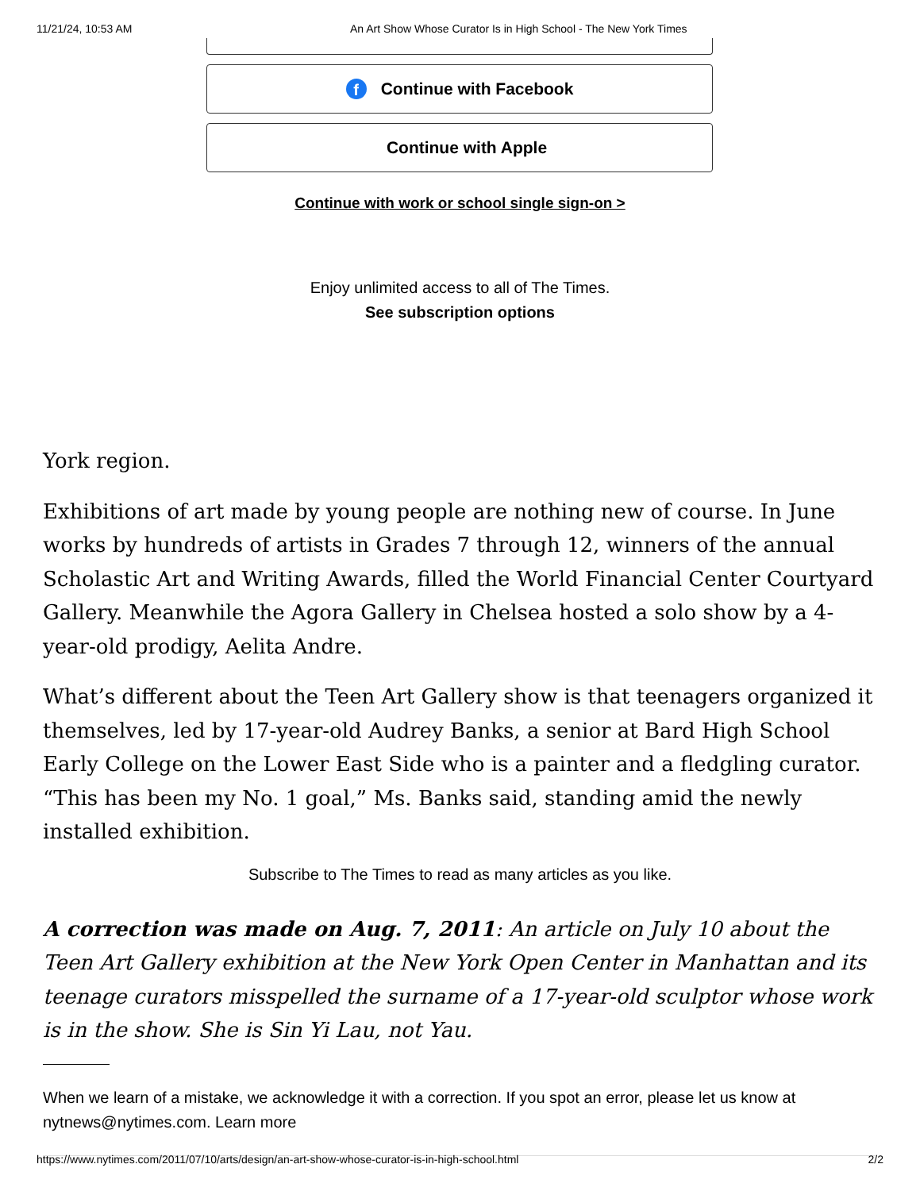11/21/24, 10:53 AM An Art Show Whose Curator Is in High School - The New York Times
f Continue with Facebook
Continue with Apple
Continue with work or school single sign-on >
Enjoy unlimited access to all of The Times.
See subscription options
York region.
Exhibitions of art made by young people are nothing new of course. In June works by hundreds of artists in Grades 7 through 12, winners of the annual Scholastic Art and Writing Awards, filled the World Financial Center Courtyard Gallery. Meanwhile the Agora Gallery in Chelsea hosted a solo show by a 4-year-old prodigy, Aelita Andre.
What’s different about the Teen Art Gallery show is that teenagers organized it themselves, led by 17-year-old Audrey Banks, a senior at Bard High School Early College on the Lower East Side who is a painter and a fledgling curator. “This has been my No. 1 goal,” Ms. Banks said, standing amid the newly installed exhibition.
Subscribe to The Times to read as many articles as you like.
A correction was made on Aug. 7, 2011: An article on July 10 about the Teen Art Gallery exhibition at the New York Open Center in Manhattan and its teenage curators misspelled the surname of a 17-year-old sculptor whose work is in the show. She is Sin Yi Lau, not Yau.
When we learn of a mistake, we acknowledge it with a correction. If you spot an error, please let us know at nytnews@nytimes.com. Learn more
https://www.nytimes.com/2011/07/10/arts/design/an-art-show-whose-curator-is-in-high-school.html 2/2